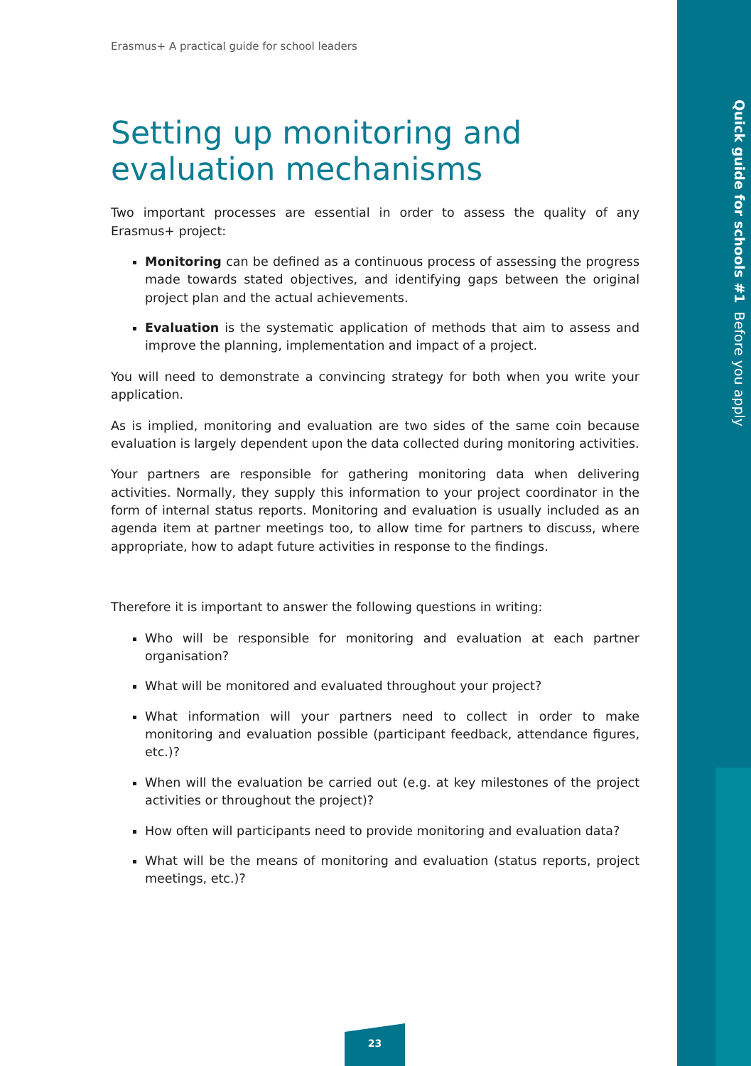Quick guide for schools #1 Before you apply
Erasmus+ A practical guide for school leaders
Setting up monitoring and evaluation mechanisms
Two important processes are essential in order to assess the quality of any Erasmus+ project:
Monitoring can be defined as a continuous process of assessing the progress made towards stated objectives, and identifying gaps between the original project plan and the actual achievements.
Evaluation is the systematic application of methods that aim to assess and improve the planning, implementation and impact of a project.
You will need to demonstrate a convincing strategy for both when you write your application.
As is implied, monitoring and evaluation are two sides of the same coin because evaluation is largely dependent upon the data collected during monitoring activities.
Your partners are responsible for gathering monitoring data when delivering activities. Normally, they supply this information to your project coordinator in the form of internal status reports. Monitoring and evaluation is usually included as an agenda item at partner meetings too, to allow time for partners to discuss, where appropriate, how to adapt future activities in response to the findings.
Therefore it is important to answer the following questions in writing:
Who will be responsible for monitoring and evaluation at each partner organisation?
What will be monitored and evaluated throughout your project?
What information will your partners need to collect in order to make monitoring and evaluation possible (participant feedback, attendance figures, etc.)?
When will the evaluation be carried out (e.g. at key milestones of the project activities or throughout the project)?
How often will participants need to provide monitoring and evaluation data?
What will be the means of monitoring and evaluation (status reports, project meetings, etc.)?
23